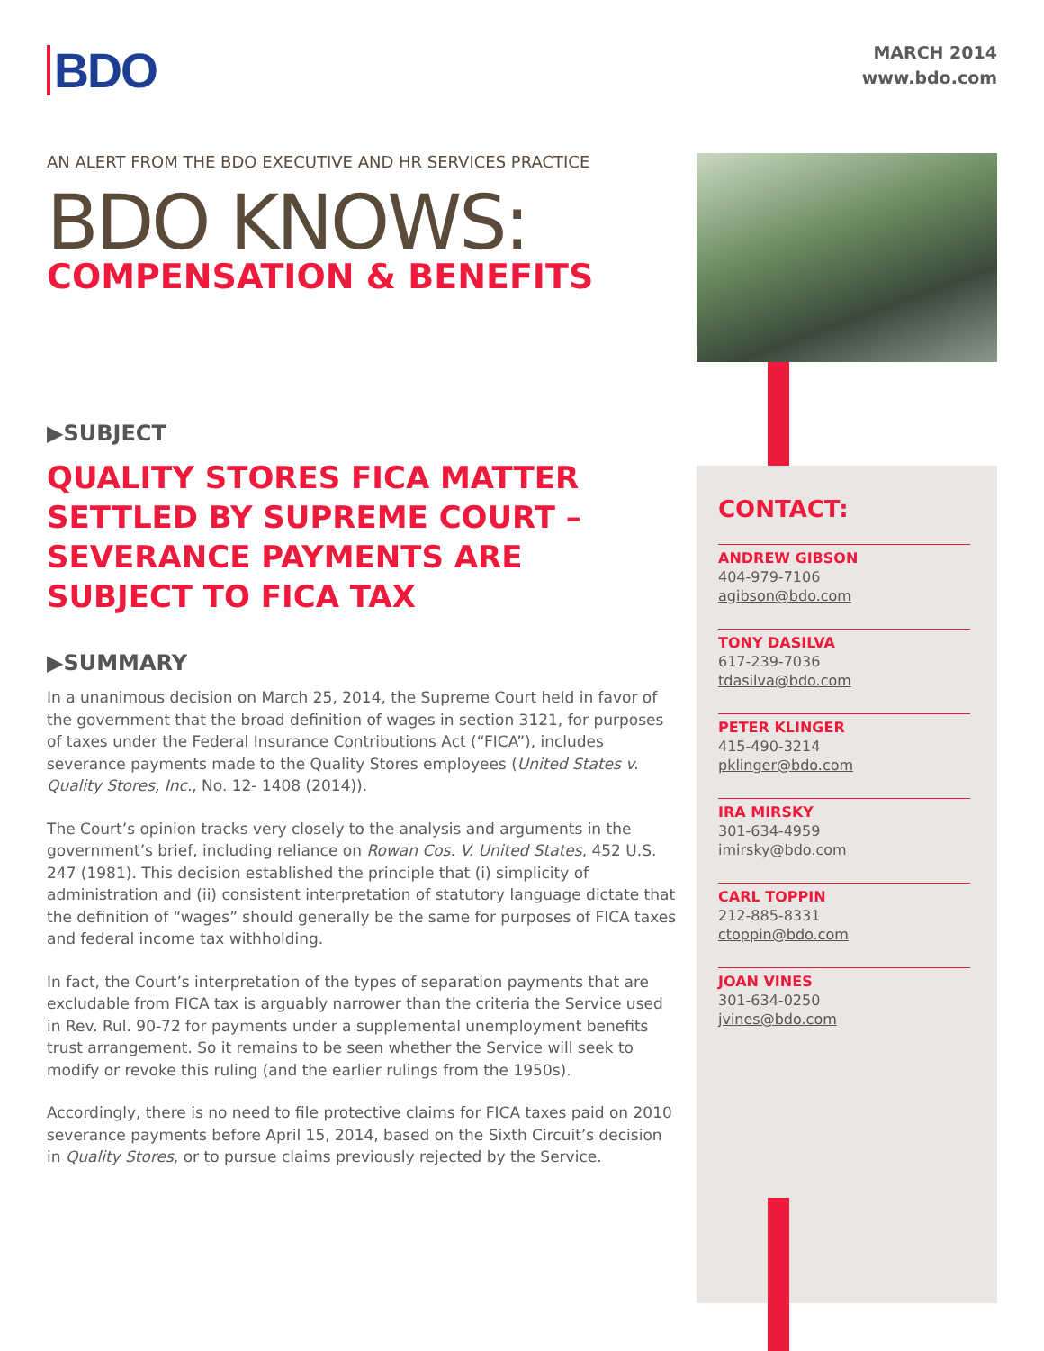BDO
MARCH 2014
www.bdo.com
AN ALERT FROM THE BDO EXECUTIVE AND HR SERVICES PRACTICE
BDO KNOWS:
COMPENSATION & BENEFITS
▶SUBJECT
QUALITY STORES FICA MATTER SETTLED BY SUPREME COURT – SEVERANCE PAYMENTS ARE SUBJECT TO FICA TAX
▶SUMMARY
In a unanimous decision on March 25, 2014, the Supreme Court held in favor of the government that the broad definition of wages in section 3121, for purposes of taxes under the Federal Insurance Contributions Act (“FICA”), includes severance payments made to the Quality Stores employees (United States v. Quality Stores, Inc., No. 12- 1408 (2014)).
The Court’s opinion tracks very closely to the analysis and arguments in the government’s brief, including reliance on Rowan Cos. V. United States, 452 U.S. 247 (1981). This decision established the principle that (i) simplicity of administration and (ii) consistent interpretation of statutory language dictate that the definition of “wages” should generally be the same for purposes of FICA taxes and federal income tax withholding.
In fact, the Court’s interpretation of the types of separation payments that are excludable from FICA tax is arguably narrower than the criteria the Service used in Rev. Rul. 90-72 for payments under a supplemental unemployment benefits trust arrangement. So it remains to be seen whether the Service will seek to modify or revoke this ruling (and the earlier rulings from the 1950s).
Accordingly, there is no need to file protective claims for FICA taxes paid on 2010 severance payments before April 15, 2014, based on the Sixth Circuit’s decision in Quality Stores, or to pursue claims previously rejected by the Service.
CONTACT:
ANDREW GIBSON
404-979-7106
agibson@bdo.com
TONY DASILVA
617-239-7036
tdasilva@bdo.com
PETER KLINGER
415-490-3214
pklinger@bdo.com
IRA MIRSKY
301-634-4959
imirsky@bdo.com
CARL TOPPIN
212-885-8331
ctoppin@bdo.com
JOAN VINES
301-634-0250
jvines@bdo.com